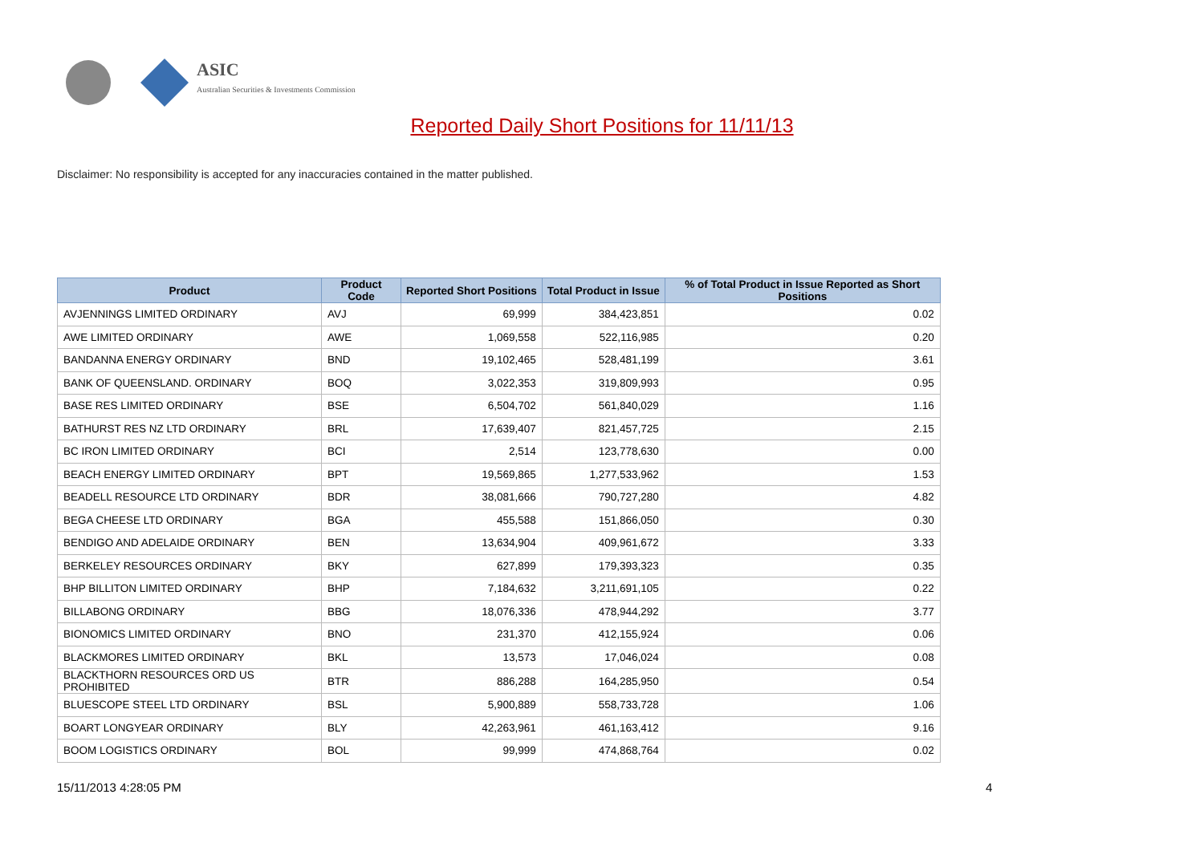ASIC
Australian Securities & Investments Commission
Reported Daily Short Positions for 11/11/13
Disclaimer: No responsibility is accepted for any inaccuracies contained in the matter published.
| Product | Product Code | Reported Short Positions | Total Product in Issue | % of Total Product in Issue Reported as Short Positions |
| --- | --- | --- | --- | --- |
| AVJENNINGS LIMITED ORDINARY | AVJ | 69,999 | 384,423,851 | 0.02 |
| AWE LIMITED ORDINARY | AWE | 1,069,558 | 522,116,985 | 0.20 |
| BANDANNA ENERGY ORDINARY | BND | 19,102,465 | 528,481,199 | 3.61 |
| BANK OF QUEENSLAND. ORDINARY | BOQ | 3,022,353 | 319,809,993 | 0.95 |
| BASE RES LIMITED ORDINARY | BSE | 6,504,702 | 561,840,029 | 1.16 |
| BATHURST RES NZ LTD ORDINARY | BRL | 17,639,407 | 821,457,725 | 2.15 |
| BC IRON LIMITED ORDINARY | BCI | 2,514 | 123,778,630 | 0.00 |
| BEACH ENERGY LIMITED ORDINARY | BPT | 19,569,865 | 1,277,533,962 | 1.53 |
| BEADELL RESOURCE LTD ORDINARY | BDR | 38,081,666 | 790,727,280 | 4.82 |
| BEGA CHEESE LTD ORDINARY | BGA | 455,588 | 151,866,050 | 0.30 |
| BENDIGO AND ADELAIDE ORDINARY | BEN | 13,634,904 | 409,961,672 | 3.33 |
| BERKELEY RESOURCES ORDINARY | BKY | 627,899 | 179,393,323 | 0.35 |
| BHP BILLITON LIMITED ORDINARY | BHP | 7,184,632 | 3,211,691,105 | 0.22 |
| BILLABONG ORDINARY | BBG | 18,076,336 | 478,944,292 | 3.77 |
| BIONOMICS LIMITED ORDINARY | BNO | 231,370 | 412,155,924 | 0.06 |
| BLACKMORES LIMITED ORDINARY | BKL | 13,573 | 17,046,024 | 0.08 |
| BLACKTHORN RESOURCES ORD US PROHIBITED | BTR | 886,288 | 164,285,950 | 0.54 |
| BLUESCOPE STEEL LTD ORDINARY | BSL | 5,900,889 | 558,733,728 | 1.06 |
| BOART LONGYEAR ORDINARY | BLY | 42,263,961 | 461,163,412 | 9.16 |
| BOOM LOGISTICS ORDINARY | BOL | 99,999 | 474,868,764 | 0.02 |
15/11/2013 4:28:05 PM 4